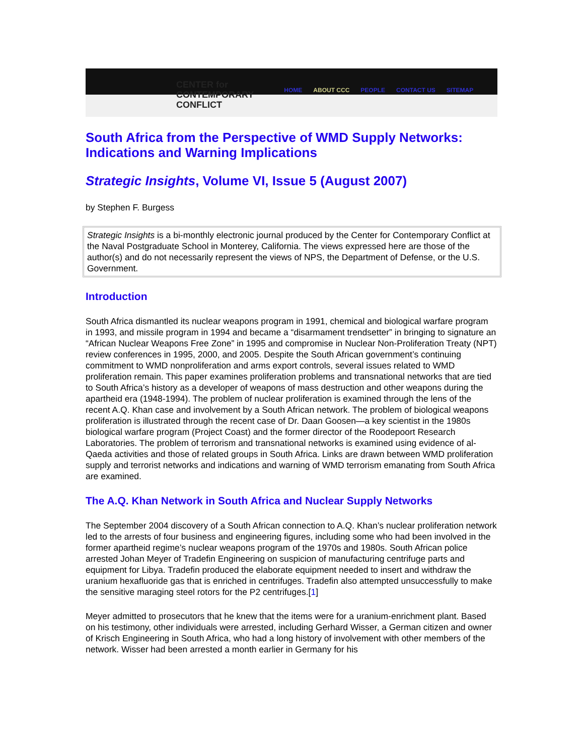CENTER for
CONTEMPORARY
CONFLICT
HOME ABOUT CCC PEOPLE CONTACT US SITEMAP
South Africa from the Perspective of WMD Supply Networks: Indications and Warning Implications
Strategic Insights, Volume VI, Issue 5 (August 2007)
by Stephen F. Burgess
Strategic Insights is a bi-monthly electronic journal produced by the Center for Contemporary Conflict at the Naval Postgraduate School in Monterey, California. The views expressed here are those of the author(s) and do not necessarily represent the views of NPS, the Department of Defense, or the U.S. Government.
Introduction
South Africa dismantled its nuclear weapons program in 1991, chemical and biological warfare program in 1993, and missile program in 1994 and became a “disarmament trendsetter” in bringing to signature an “African Nuclear Weapons Free Zone” in 1995 and compromise in Nuclear Non-Proliferation Treaty (NPT) review conferences in 1995, 2000, and 2005. Despite the South African government’s continuing commitment to WMD nonproliferation and arms export controls, several issues related to WMD proliferation remain. This paper examines proliferation problems and transnational networks that are tied to South Africa’s history as a developer of weapons of mass destruction and other weapons during the apartheid era (1948-1994). The problem of nuclear proliferation is examined through the lens of the recent A.Q. Khan case and involvement by a South African network. The problem of biological weapons proliferation is illustrated through the recent case of Dr. Daan Goosen—a key scientist in the 1980s biological warfare program (Project Coast) and the former director of the Roodepoort Research Laboratories. The problem of terrorism and transnational networks is examined using evidence of al-Qaeda activities and those of related groups in South Africa. Links are drawn between WMD proliferation supply and terrorist networks and indications and warning of WMD terrorism emanating from South Africa are examined.
The A.Q. Khan Network in South Africa and Nuclear Supply Networks
The September 2004 discovery of a South African connection to A.Q. Khan’s nuclear proliferation network led to the arrests of four business and engineering figures, including some who had been involved in the former apartheid regime’s nuclear weapons program of the 1970s and 1980s. South African police arrested Johan Meyer of Tradefin Engineering on suspicion of manufacturing centrifuge parts and equipment for Libya. Tradefin produced the elaborate equipment needed to insert and withdraw the uranium hexafluoride gas that is enriched in centrifuges. Tradefin also attempted unsuccessfully to make the sensitive maraging steel rotors for the P2 centrifuges.[1]
Meyer admitted to prosecutors that he knew that the items were for a uranium-enrichment plant. Based on his testimony, other individuals were arrested, including Gerhard Wisser, a German citizen and owner of Krisch Engineering in South Africa, who had a long history of involvement with other members of the network. Wisser had been arrested a month earlier in Germany for his